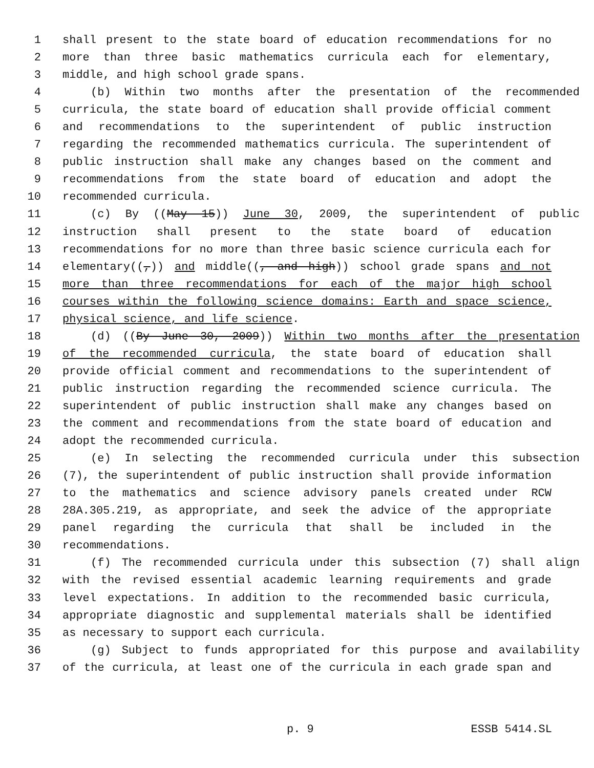1 shall present to the state board of education recommendations for no
2 more than three basic mathematics curricula each for elementary,
3 middle, and high school grade spans.
4 (b) Within two months after the presentation of the recommended
5 curricula, the state board of education shall provide official comment
6 and recommendations to the superintendent of public instruction
7 regarding the recommended mathematics curricula. The superintendent of
8 public instruction shall make any changes based on the comment and
9 recommendations from the state board of education and adopt the
10 recommended curricula.
11 (c) By ((May 15)) June 30, 2009, the superintendent of public
12 instruction shall present to the state board of education
13 recommendations for no more than three basic science curricula each for
14 elementary((,)) and middle((, and high)) school grade spans and not
15 more than three recommendations for each of the major high school
16 courses within the following science domains: Earth and space science,
17 physical science, and life science.
18 (d) ((By June 30, 2009)) Within two months after the presentation
19 of the recommended curricula, the state board of education shall
20 provide official comment and recommendations to the superintendent of
21 public instruction regarding the recommended science curricula. The
22 superintendent of public instruction shall make any changes based on
23 the comment and recommendations from the state board of education and
24 adopt the recommended curricula.
25 (e) In selecting the recommended curricula under this subsection
26 (7), the superintendent of public instruction shall provide information
27 to the mathematics and science advisory panels created under RCW
28 28A.305.219, as appropriate, and seek the advice of the appropriate
29 panel regarding the curricula that shall be included in the
30 recommendations.
31 (f) The recommended curricula under this subsection (7) shall align
32 with the revised essential academic learning requirements and grade
33 level expectations. In addition to the recommended basic curricula,
34 appropriate diagnostic and supplemental materials shall be identified
35 as necessary to support each curricula.
36 (g) Subject to funds appropriated for this purpose and availability
37 of the curricula, at least one of the curricula in each grade span and
p. 9 ESSB 5414.SL